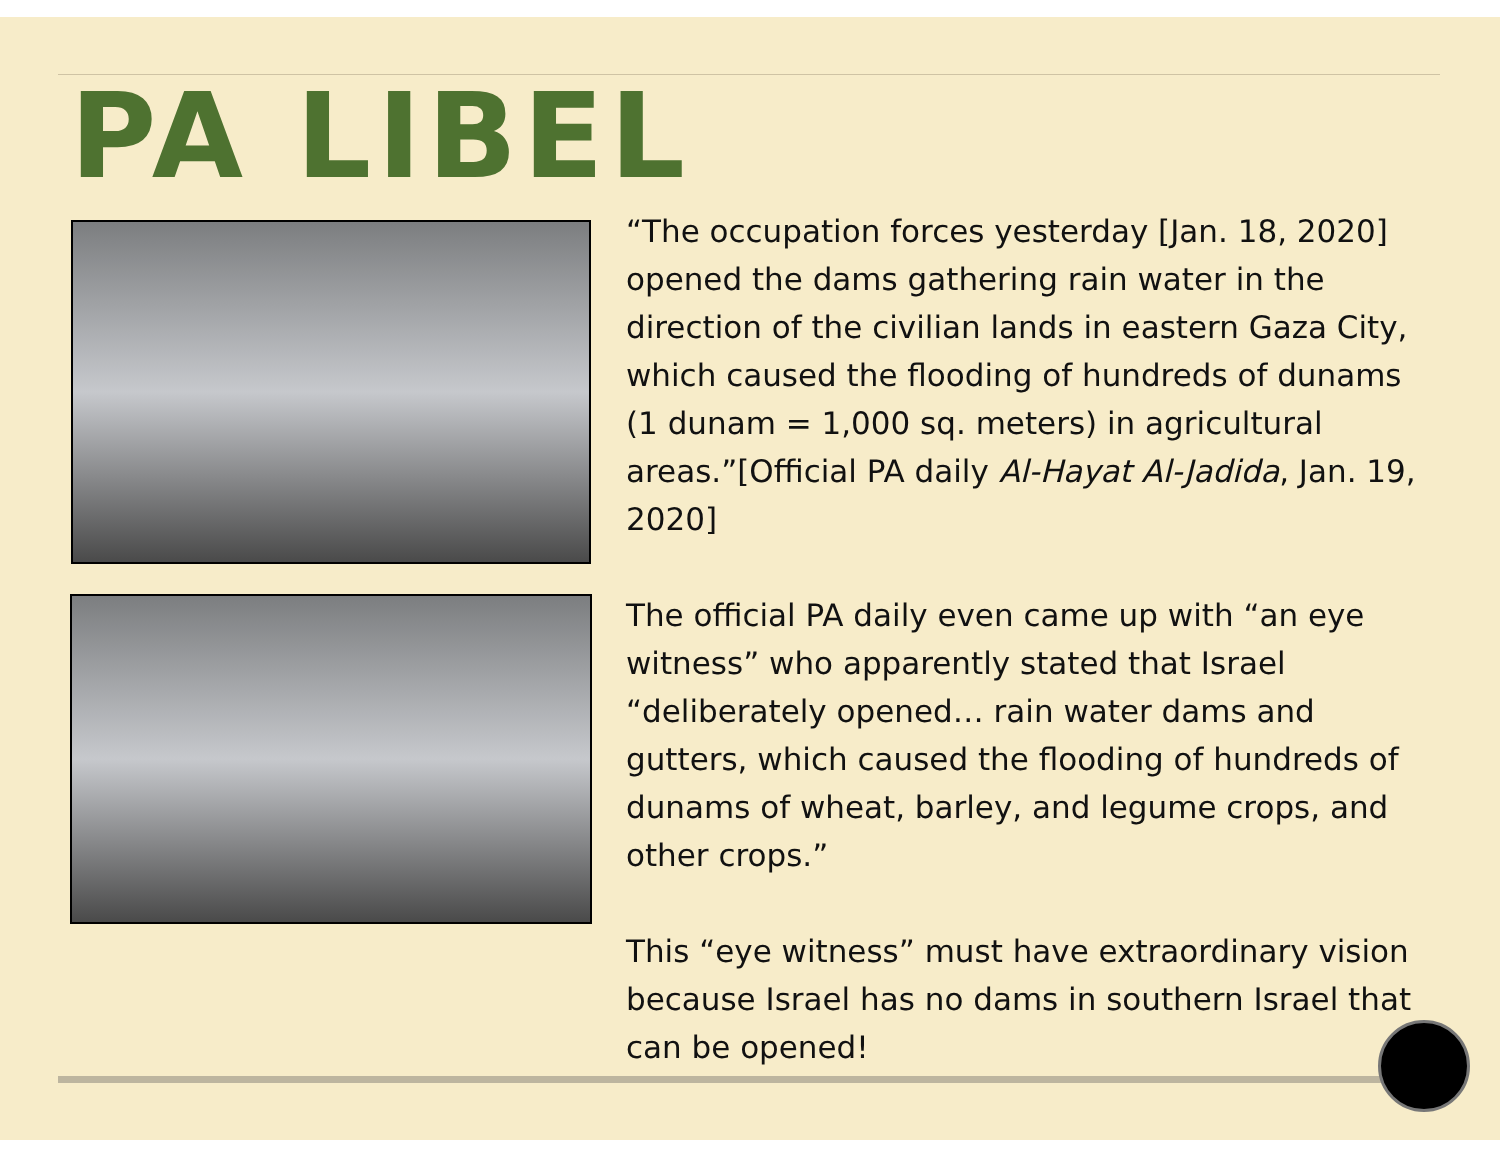PA LIBEL
“The occupation forces yesterday [Jan. 18, 2020] opened the dams gathering rain water in the direction of the civilian lands in eastern Gaza City, which caused the flooding of hundreds of dunams (1 dunam = 1,000 sq. meters) in agricultural areas.”[Official PA daily Al-Hayat Al-Jadida, Jan. 19, 2020]
The official PA daily even came up with “an eye witness” who apparently stated that Israel “deliberately opened… rain water dams and gutters, which caused the flooding of hundreds of dunams of wheat, barley, and legume crops, and other crops.”
This “eye witness” must have extraordinary vision because Israel has no dams in southern Israel that can be opened!